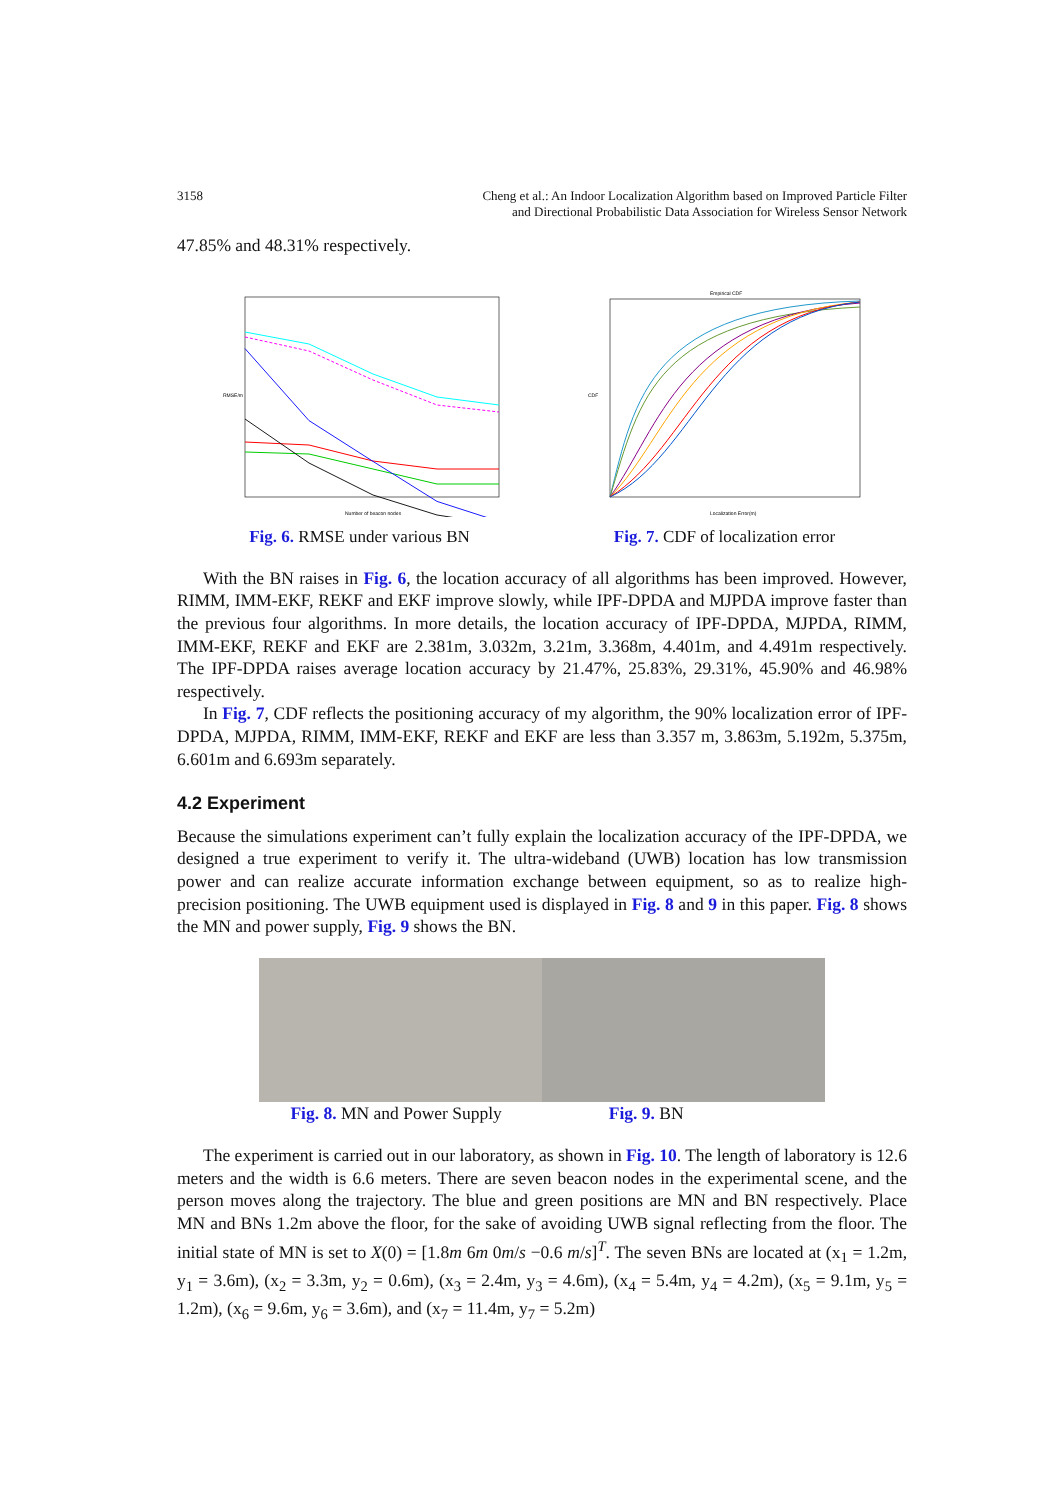3158 Cheng et al.: An Indoor Localization Algorithm based on Improved Particle Filter
and Directional Probabilistic Data Association for Wireless Sensor Network
47.85% and 48.31% respectively.
Number of beacon nodes
RMSE/m
Fig. 6. RMSE under various BN
Empirical CDF
Localization Error(m)
CDF
Fig. 7. CDF of localization error
With the BN raises in Fig. 6, the location accuracy of all algorithms has been improved. However, RIMM, IMM-EKF, REKF and EKF improve slowly, while IPF-DPDA and MJPDA improve faster than the previous four algorithms. In more details, the location accuracy of IPF-DPDA, MJPDA, RIMM, IMM-EKF, REKF and EKF are 2.381m, 3.032m, 3.21m, 3.368m, 4.401m, and 4.491m respectively. The IPF-DPDA raises average location accuracy by 21.47%, 25.83%, 29.31%, 45.90% and 46.98% respectively.
In Fig. 7, CDF reflects the positioning accuracy of my algorithm, the 90% localization error of IPF-DPDA, MJPDA, RIMM, IMM-EKF, REKF and EKF are less than 3.357 m, 3.863m, 5.192m, 5.375m, 6.601m and 6.693m separately.
4.2 Experiment
Because the simulations experiment can’t fully explain the localization accuracy of the IPF-DPDA, we designed a true experiment to verify it. The ultra-wideband (UWB) location has low transmission power and can realize accurate information exchange between equipment, so as to realize high-precision positioning. The UWB equipment used is displayed in Fig. 8 and 9 in this paper. Fig. 8 shows the MN and power supply, Fig. 9 shows the BN.
Fig. 8. MN and Power Supply Fig. 9. BN
The experiment is carried out in our laboratory, as shown in Fig. 10. The length of laboratory is 12.6 meters and the width is 6.6 meters. There are seven beacon nodes in the experimental scene, and the person moves along the trajectory. The blue and green positions are MN and BN respectively. Place MN and BNs 1.2m above the floor, for the sake of avoiding UWB signal reflecting from the floor. The initial state of MN is set to X(0) = [1.8m 6m 0m/s −0.6 m/s]<sup>T</sup>. The seven BNs are located at (x<sub>1</sub> = 1.2m, y<sub>1</sub> = 3.6m), (x<sub>2</sub> = 3.3m, y<sub>2</sub> = 0.6m), (x<sub>3</sub> = 2.4m, y<sub>3</sub> = 4.6m), (x<sub>4</sub> = 5.4m, y<sub>4</sub> = 4.2m), (x<sub>5</sub> = 9.1m, y<sub>5</sub> = 1.2m), (x<sub>6</sub> = 9.6m, y<sub>6</sub> = 3.6m), and (x<sub>7</sub> = 11.4m, y<sub>7</sub> = 5.2m)